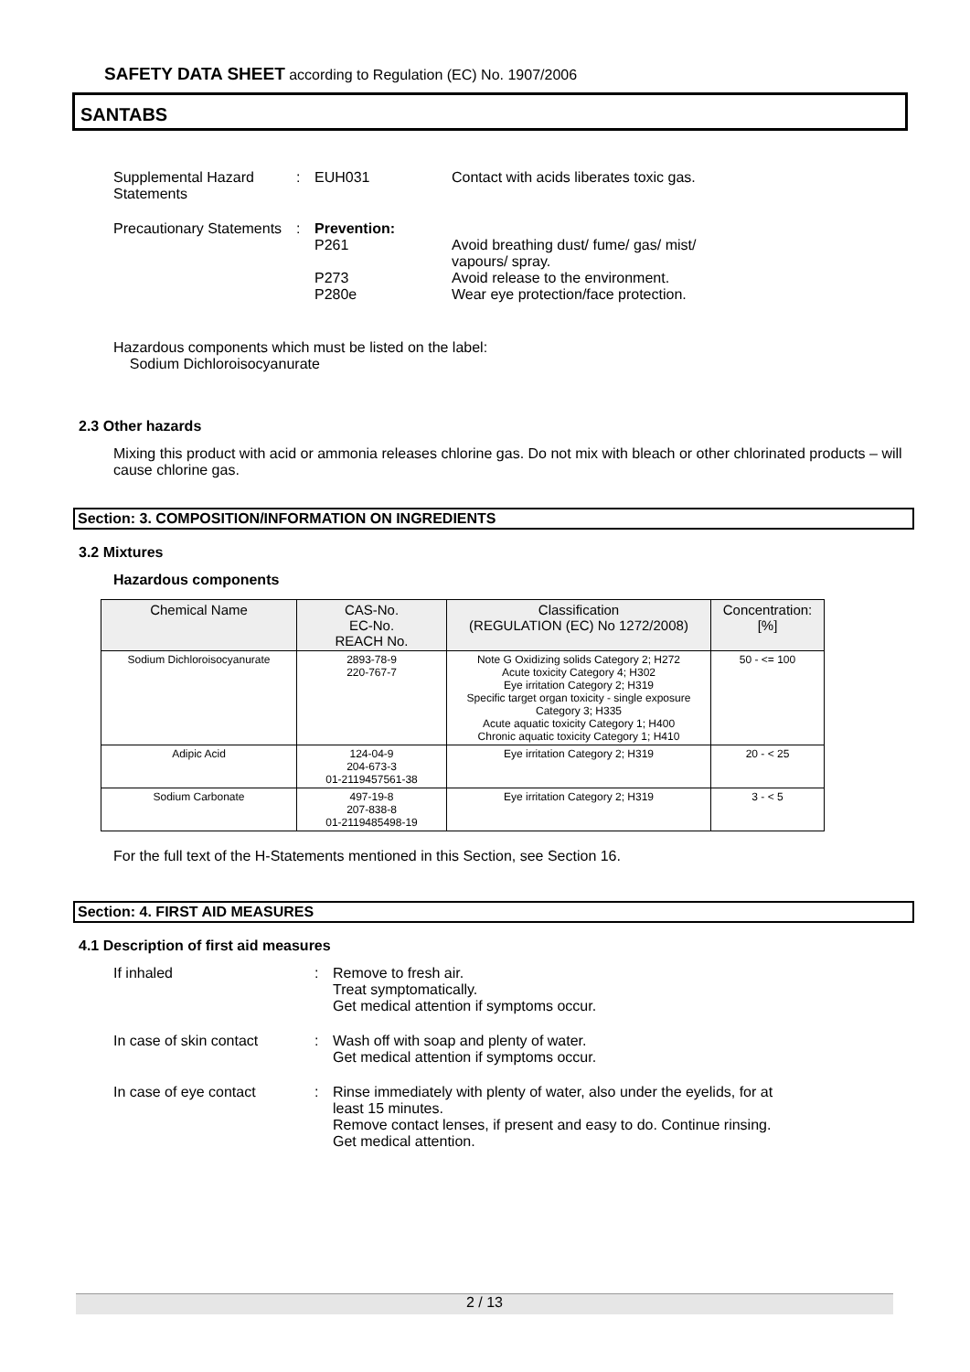SAFETY DATA SHEET according to Regulation (EC) No. 1907/2006
SANTABS
Supplemental Hazard Statements
: EUH031 Contact with acids liberates toxic gas.
Precautionary Statements
: Prevention:
P261
P273
P280e
Avoid breathing dust/ fume/ gas/ mist/ vapours/ spray.
Avoid release to the environment.
Wear eye protection/face protection.
Hazardous components which must be listed on the label:
Sodium Dichloroisocyanurate
2.3 Other hazards
Mixing this product with acid or ammonia releases chlorine gas. Do not mix with bleach or other chlorinated products – will cause chlorine gas.
Section: 3. COMPOSITION/INFORMATION ON INGREDIENTS
3.2 Mixtures
Hazardous components
| Chemical Name | CAS-No. EC-No. REACH No. | Classification (REGULATION (EC) No 1272/2008) | Concentration: [%] |
| --- | --- | --- | --- |
| Sodium Dichloroisocyanurate | 2893-78-9 220-767-7 | Note G Oxidizing solids Category 2; H272 Acute toxicity Category 4; H302 Eye irritation Category 2; H319 Specific target organ toxicity - single exposure Category 3; H335 Acute aquatic toxicity Category 1; H400 Chronic aquatic toxicity Category 1; H410 | 50 - <= 100 |
| Adipic Acid | 124-04-9 204-673-3 01-2119457561-38 | Eye irritation Category 2; H319 | 20 - < 25 |
| Sodium Carbonate | 497-19-8 207-838-8 01-2119485498-19 | Eye irritation Category 2; H319 | 3 - < 5 |
For the full text of the H-Statements mentioned in this Section, see Section 16.
Section: 4. FIRST AID MEASURES
4.1 Description of first aid measures
If inhaled : Remove to fresh air.
Treat symptomatically.
Get medical attention if symptoms occur.
In case of skin contact
: Wash off with soap and plenty of water.
Get medical attention if symptoms occur.
In case of eye contact : Rinse immediately with plenty of water, also under the eyelids, for at least 15 minutes.
Remove contact lenses, if present and easy to do. Continue rinsing.
Get medical attention.
2 / 13